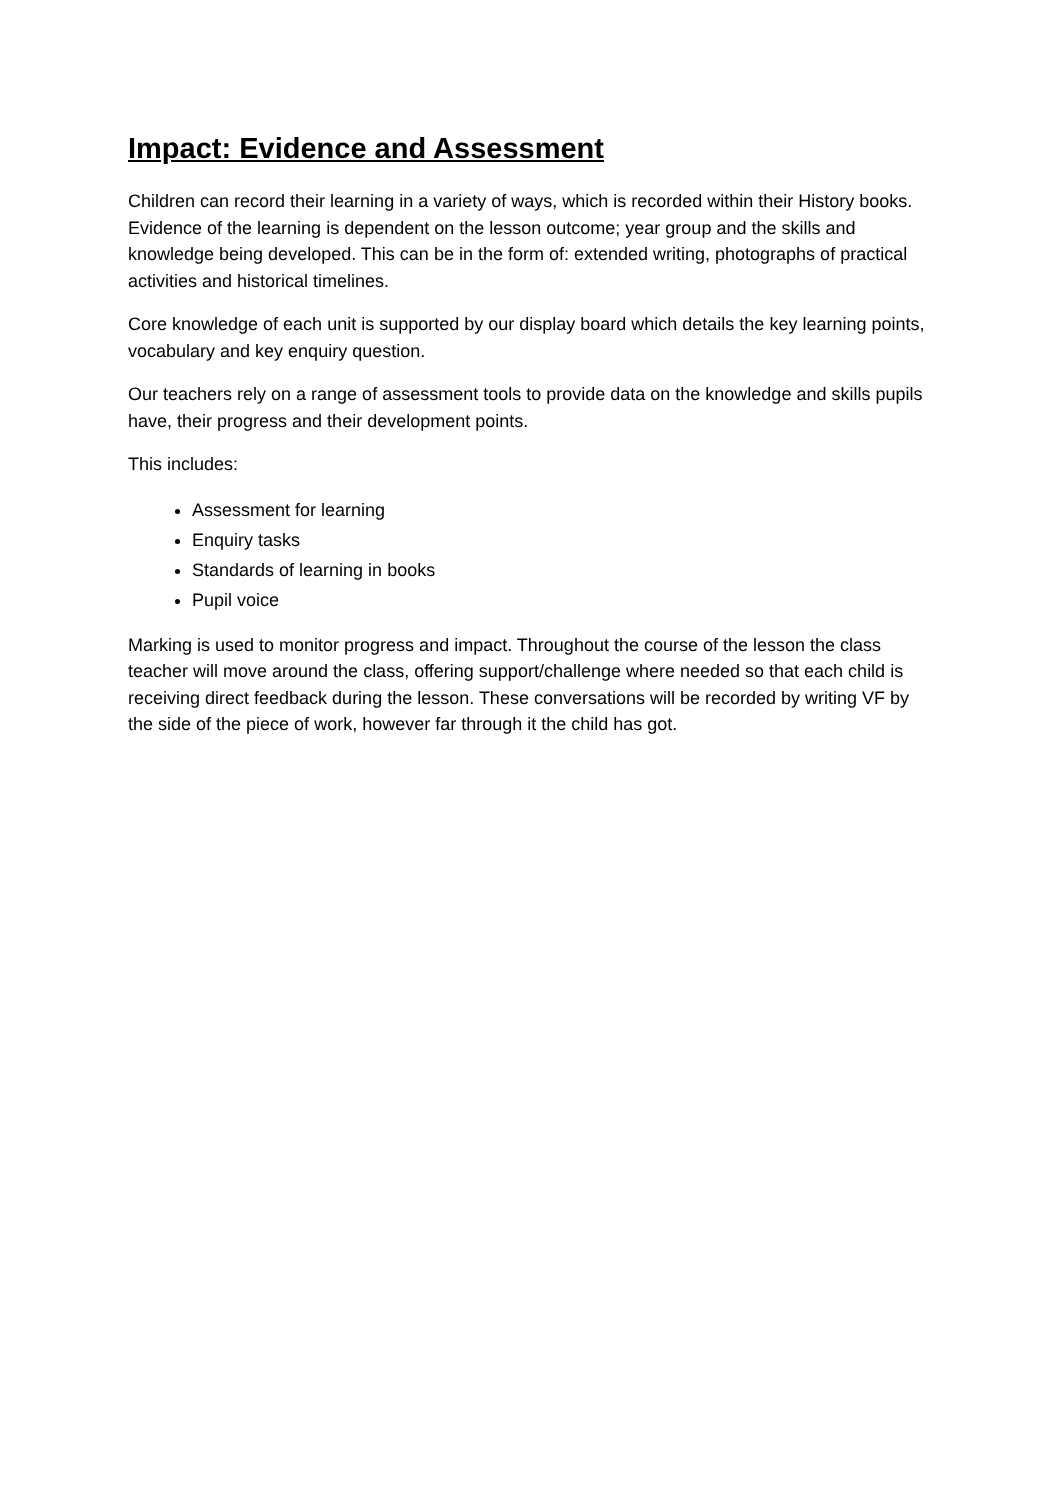Impact: Evidence and Assessment
Children can record their learning in a variety of ways, which is recorded within their History books. Evidence of the learning is dependent on the lesson outcome; year group and the skills and knowledge being developed. This can be in the form of: extended writing, photographs of practical activities and historical timelines.
Core knowledge of each unit is supported by our display board which details the key learning points, vocabulary and key enquiry question.
Our teachers rely on a range of assessment tools to provide data on the knowledge and skills pupils have, their progress and their development points.
This includes:
Assessment for learning
Enquiry tasks
Standards of learning in books
Pupil voice
Marking is used to monitor progress and impact. Throughout the course of the lesson the class teacher will move around the class, offering support/challenge where needed so that each child is receiving direct feedback during the lesson. These conversations will be recorded by writing VF by the side of the piece of work, however far through it the child has got.